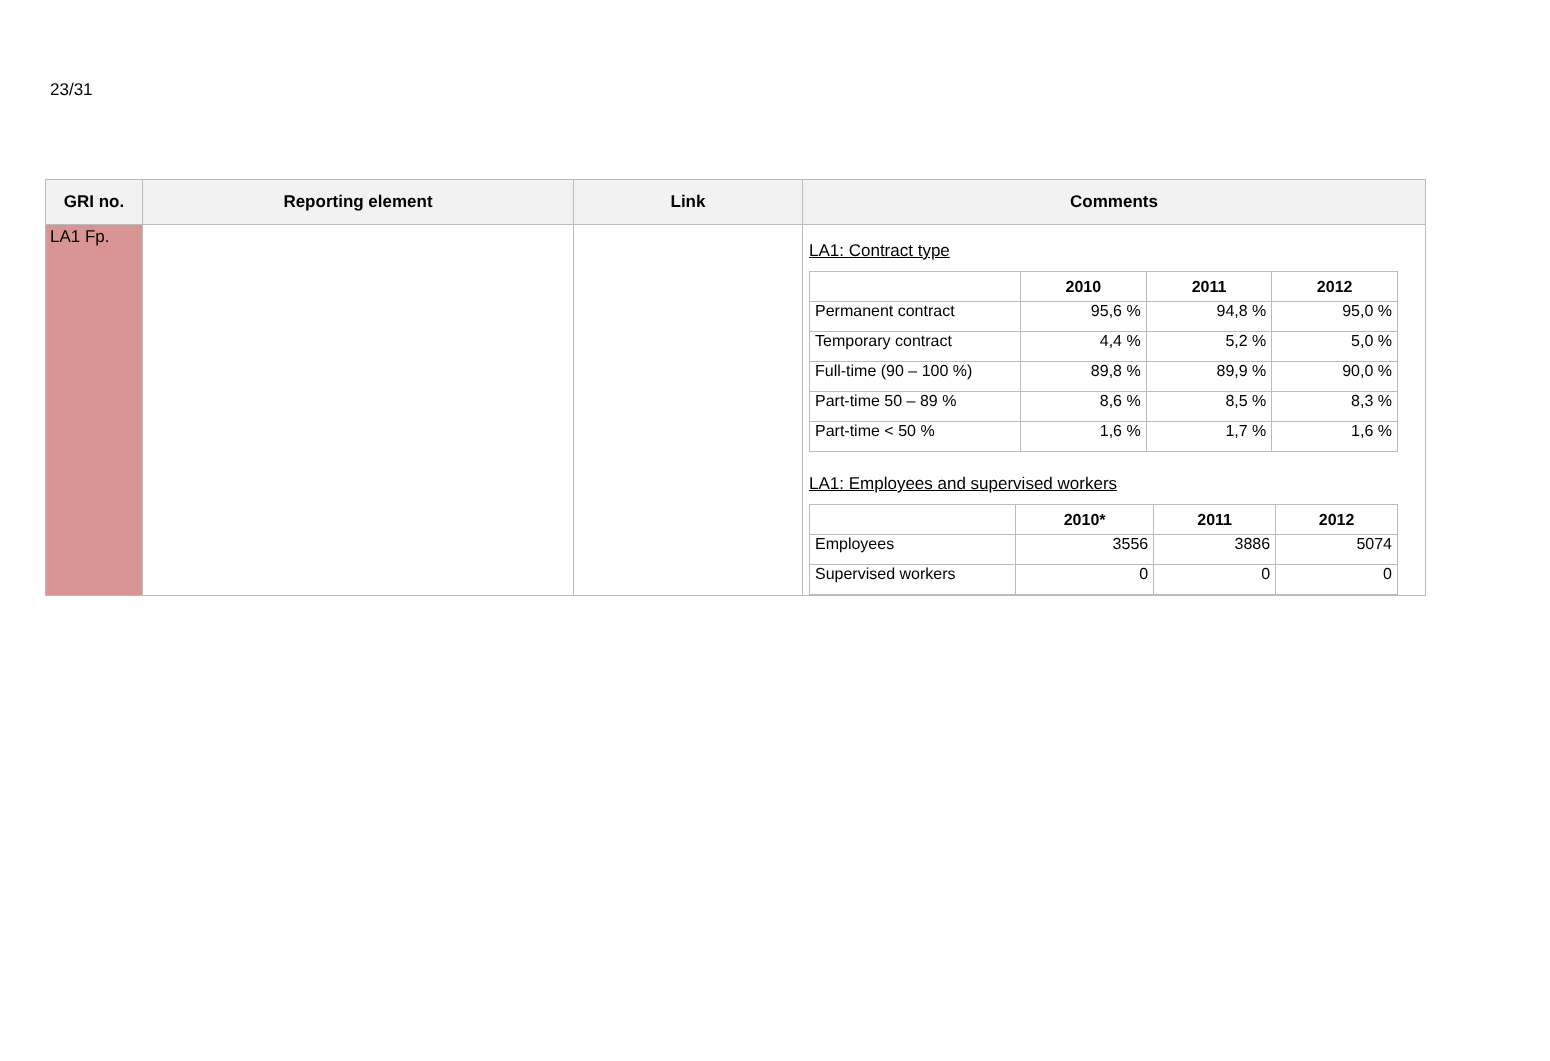23/31
| GRI no. | Reporting element | Link | Comments |
| --- | --- | --- | --- |
| LA1 Fp. | | | LA1: Contract type / / 2010 / 2011 / 2012 / / --- / --- / --- / --- / / Permanent contract / 95,6 % / 94,8 % / 95,0 % / / Temporary contract / 4,4 % / 5,2 % / 5,0 % / / Full-time (90 – 100 %) / 89,8 % / 89,9 % / 90,0 % / / Part-time 50 – 89 % / 8,6 % / 8,5 % / 8,3 % / / Part-time < 50 % / 1,6 % / 1,7 % / 1,6 % / LA1: Employees and supervised workers / / 2010* / 2011 / 2012 / / --- / --- / --- / --- / / Employees / 3556 / 3886 / 5074 / / Supervised workers / 0 / 0 / 0 / |